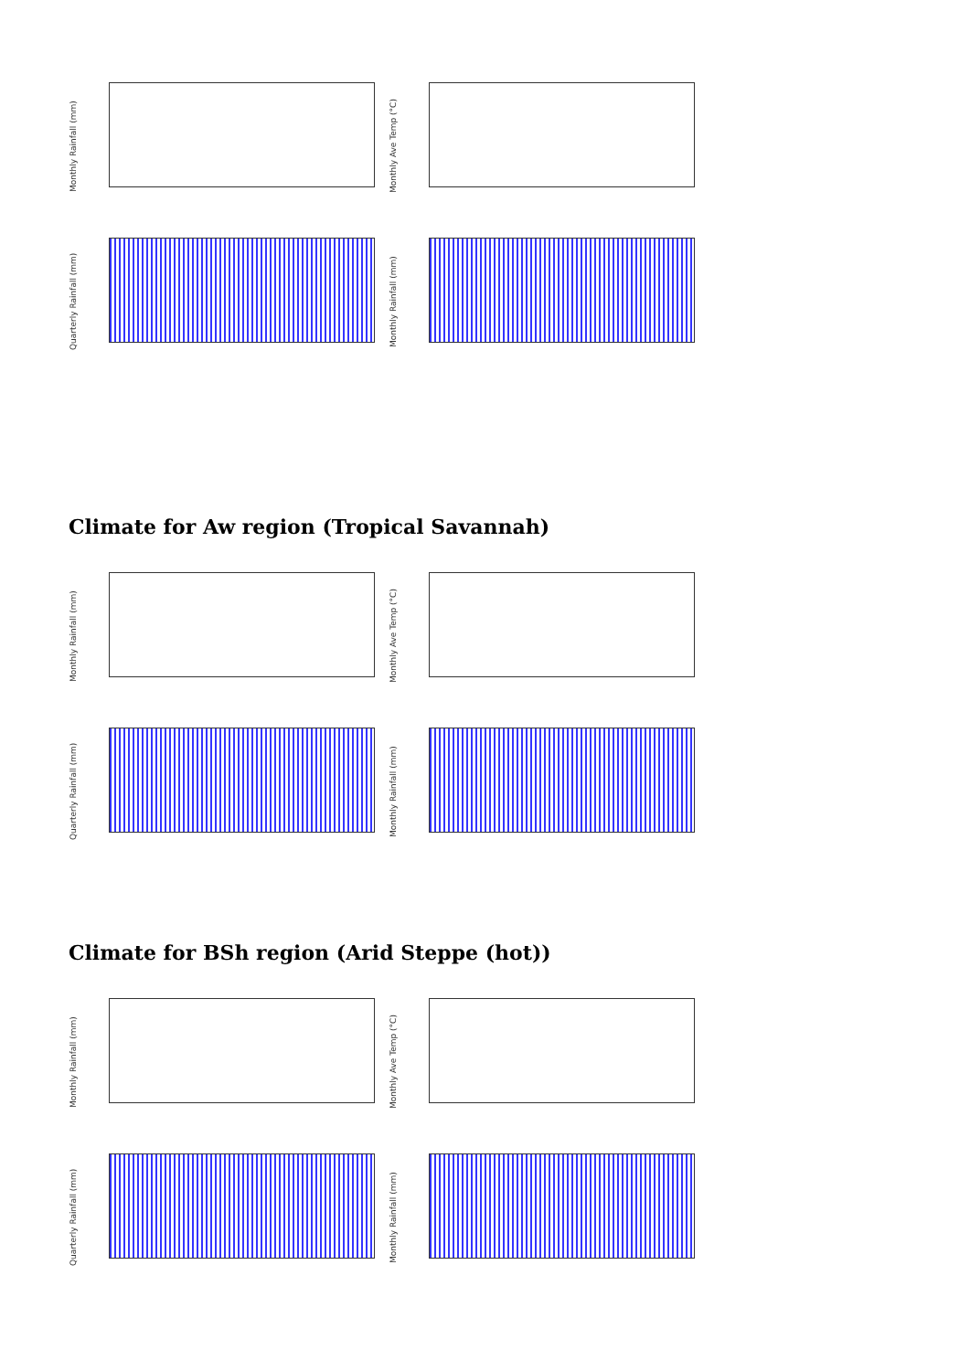Monthly Rainfall (mm)
Monthly Ave Temp (°C)
Quarterly Rainfall (mm)
Monthly Rainfall (mm)
Climate for Aw region (Tropical Savannah)
Monthly Rainfall (mm)
Monthly Ave Temp (°C)
Quarterly Rainfall (mm)
Monthly Rainfall (mm)
Climate for BSh region (Arid Steppe (hot))
Monthly Rainfall (mm)
Monthly Ave Temp (°C)
Quarterly Rainfall (mm)
Monthly Rainfall (mm)